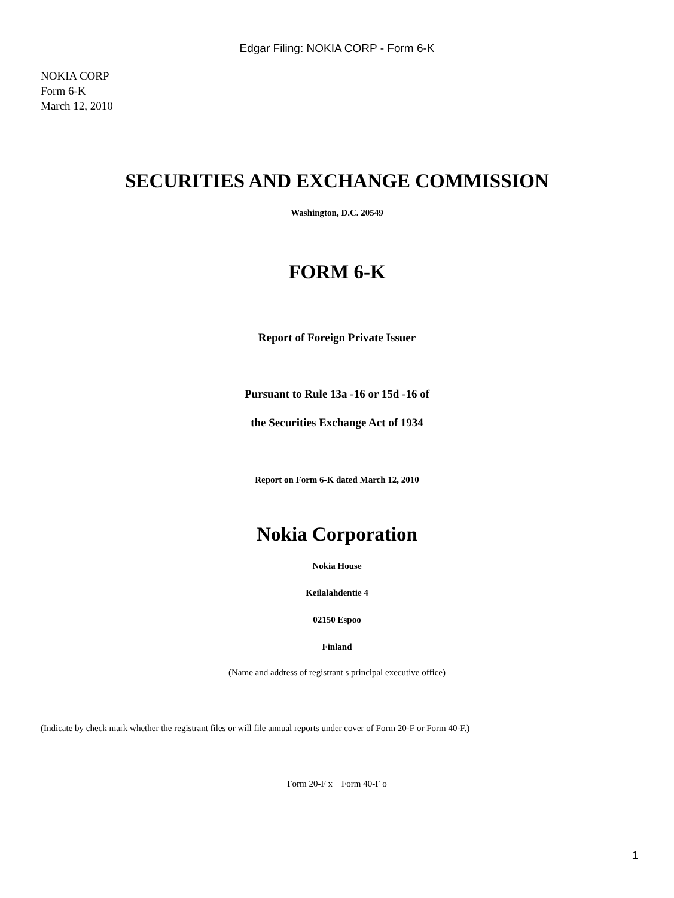Edgar Filing: NOKIA CORP - Form 6-K
NOKIA CORP
Form 6-K
March 12, 2010
SECURITIES AND EXCHANGE COMMISSION
Washington, D.C. 20549
FORM 6-K
Report of Foreign Private Issuer
Pursuant to Rule 13a -16 or 15d -16 of
the Securities Exchange Act of 1934
Report on Form 6-K dated March 12, 2010
Nokia Corporation
Nokia House
Keilalahdentie 4
02150 Espoo
Finland
(Name and address of registrant s principal executive office)
(Indicate by check mark whether the registrant files or will file annual reports under cover of Form 20-F or Form 40-F.)
Form 20-F x Form 40-F o
1